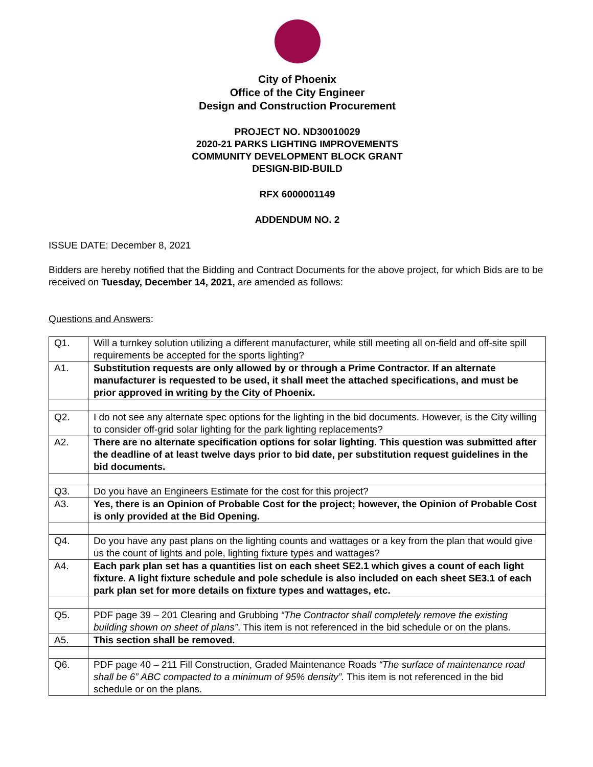City of Phoenix
Office of the City Engineer
Design and Construction Procurement
PROJECT NO. ND30010029
2020-21 PARKS LIGHTING IMPROVEMENTS
COMMUNITY DEVELOPMENT BLOCK GRANT
DESIGN-BID-BUILD
RFX 6000001149
ADDENDUM NO. 2
ISSUE DATE: December 8, 2021
Bidders are hereby notified that the Bidding and Contract Documents for the above project, for which Bids are to be received on Tuesday, December 14, 2021, are amended as follows:
Questions and Answers:
| Q1. | Will a turnkey solution utilizing a different manufacturer, while still meeting all on-field and off-site spill requirements be accepted for the sports lighting? |
| A1. | Substitution requests are only allowed by or through a Prime Contractor. If an alternate manufacturer is requested to be used, it shall meet the attached specifications, and must be prior approved in writing by the City of Phoenix. |
| Q2. | I do not see any alternate spec options for the lighting in the bid documents. However, is the City willing to consider off-grid solar lighting for the park lighting replacements? |
| A2. | There are no alternate specification options for solar lighting. This question was submitted after the deadline of at least twelve days prior to bid date, per substitution request guidelines in the bid documents. |
| Q3. | Do you have an Engineers Estimate for the cost for this project? |
| A3. | Yes, there is an Opinion of Probable Cost for the project; however, the Opinion of Probable Cost is only provided at the Bid Opening. |
| Q4. | Do you have any past plans on the lighting counts and wattages or a key from the plan that would give us the count of lights and pole, lighting fixture types and wattages? |
| A4. | Each park plan set has a quantities list on each sheet SE2.1 which gives a count of each light fixture. A light fixture schedule and pole schedule is also included on each sheet SE3.1 of each park plan set for more details on fixture types and wattages, etc. |
| Q5. | PDF page 39 – 201 Clearing and Grubbing “The Contractor shall completely remove the existing building shown on sheet of plans” . This item is not referenced in the bid schedule or on the plans. |
| A5. | This section shall be removed. |
| Q6. | PDF page 40 – 211 Fill Construction, Graded Maintenance Roads “The surface of maintenance road shall be 6” ABC compacted to a minimum of 95% density”. This item is not referenced in the bid schedule or on the plans. |